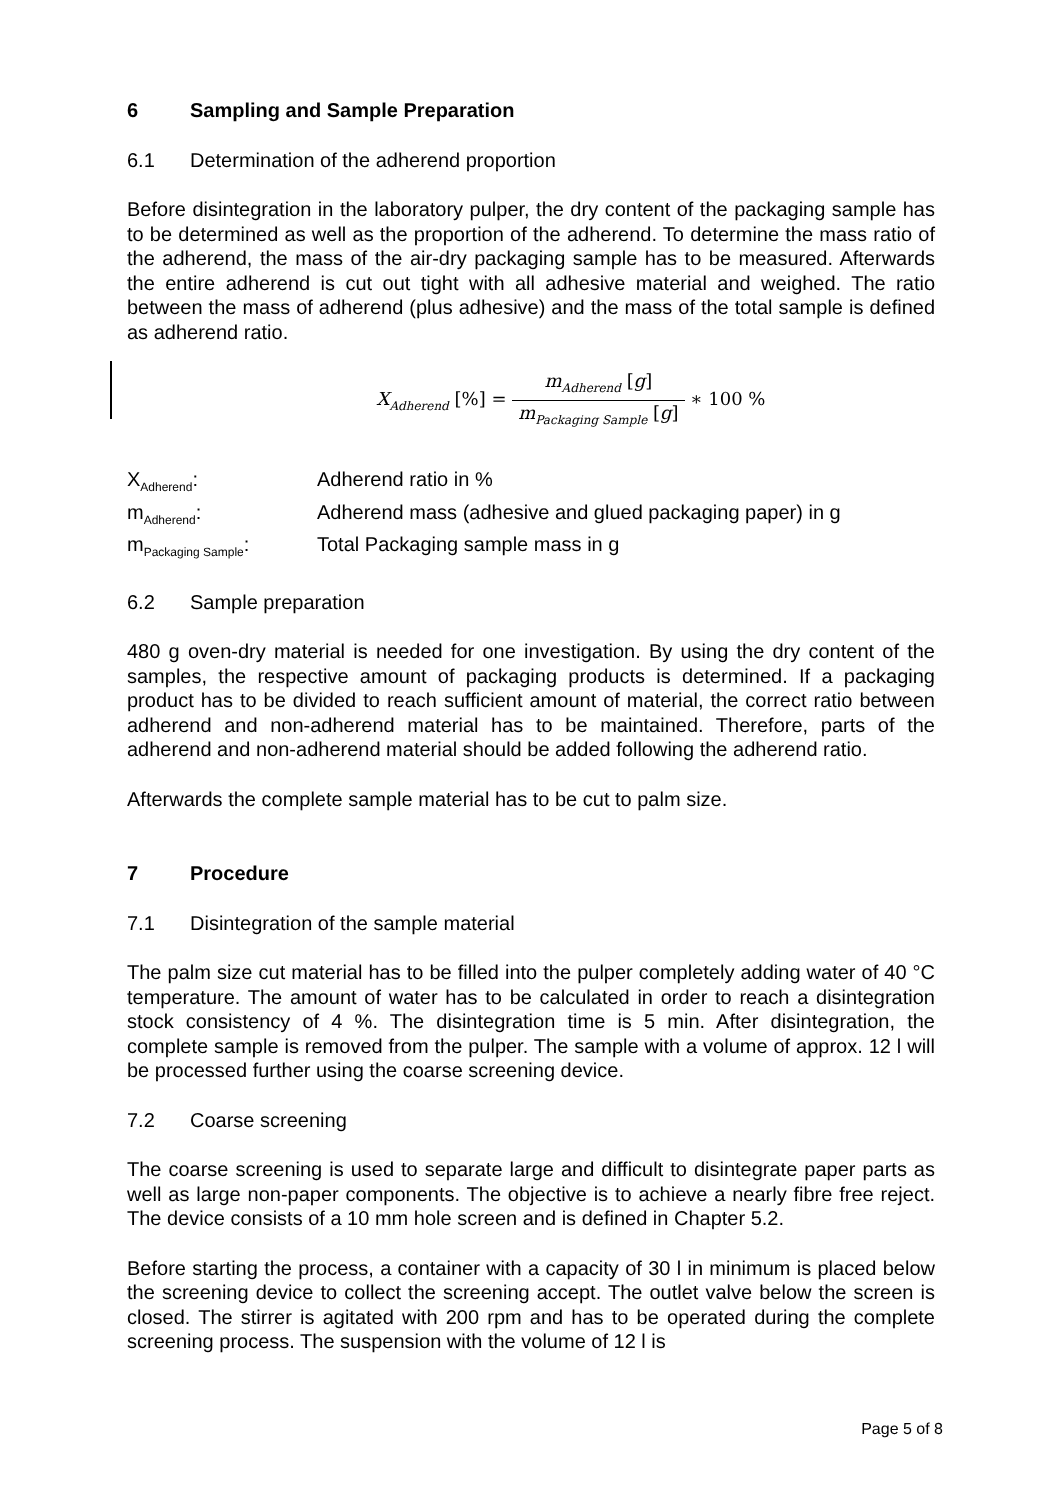6 Sampling and Sample Preparation
6.1 Determination of the adherend proportion
Before disintegration in the laboratory pulper, the dry content of the packaging sample has to be determined as well as the proportion of the adherend. To determine the mass ratio of the adherend, the mass of the air-dry packaging sample has to be measured. Afterwards the entire adherend is cut out tight with all adhesive material and weighed. The ratio between the mass of adherend (plus adhesive) and the mass of the total sample is defined as adherend ratio.
X<sub>Adherend</sub> [%] = m<sub>Adherend</sub> [g] m<sub>Packaging Sample</sub> [g] ∗ 100 %
X<sub>Adherend</sub>:
Adherend ratio in %
m<sub>Adherend</sub>:
Adherend mass (adhesive and glued packaging paper) in g
m<sub>Packaging Sample</sub>:
Total Packaging sample mass in g
6.2 Sample preparation
480 g oven-dry material is needed for one investigation. By using the dry content of the samples, the respective amount of packaging products is determined. If a packaging product has to be divided to reach sufficient amount of material, the correct ratio between adherend and non-adherend material has to be maintained. Therefore, parts of the adherend and non-adherend material should be added following the adherend ratio.
Afterwards the complete sample material has to be cut to palm size.
7 Procedure
7.1 Disintegration of the sample material
The palm size cut material has to be filled into the pulper completely adding water of 40 °C temperature. The amount of water has to be calculated in order to reach a disintegration stock consistency of 4 %. The disintegration time is 5 min. After disintegration, the complete sample is removed from the pulper. The sample with a volume of approx. 12 l will be processed further using the coarse screening device.
7.2 Coarse screening
The coarse screening is used to separate large and difficult to disintegrate paper parts as well as large non-paper components. The objective is to achieve a nearly fibre free reject. The device consists of a 10 mm hole screen and is defined in Chapter 5.2.
Before starting the process, a container with a capacity of 30 l in minimum is placed below the screening device to collect the screening accept. The outlet valve below the screen is closed. The stirrer is agitated with 200 rpm and has to be operated during the complete screening process. The suspension with the volume of 12 l is
Page 5 of 8